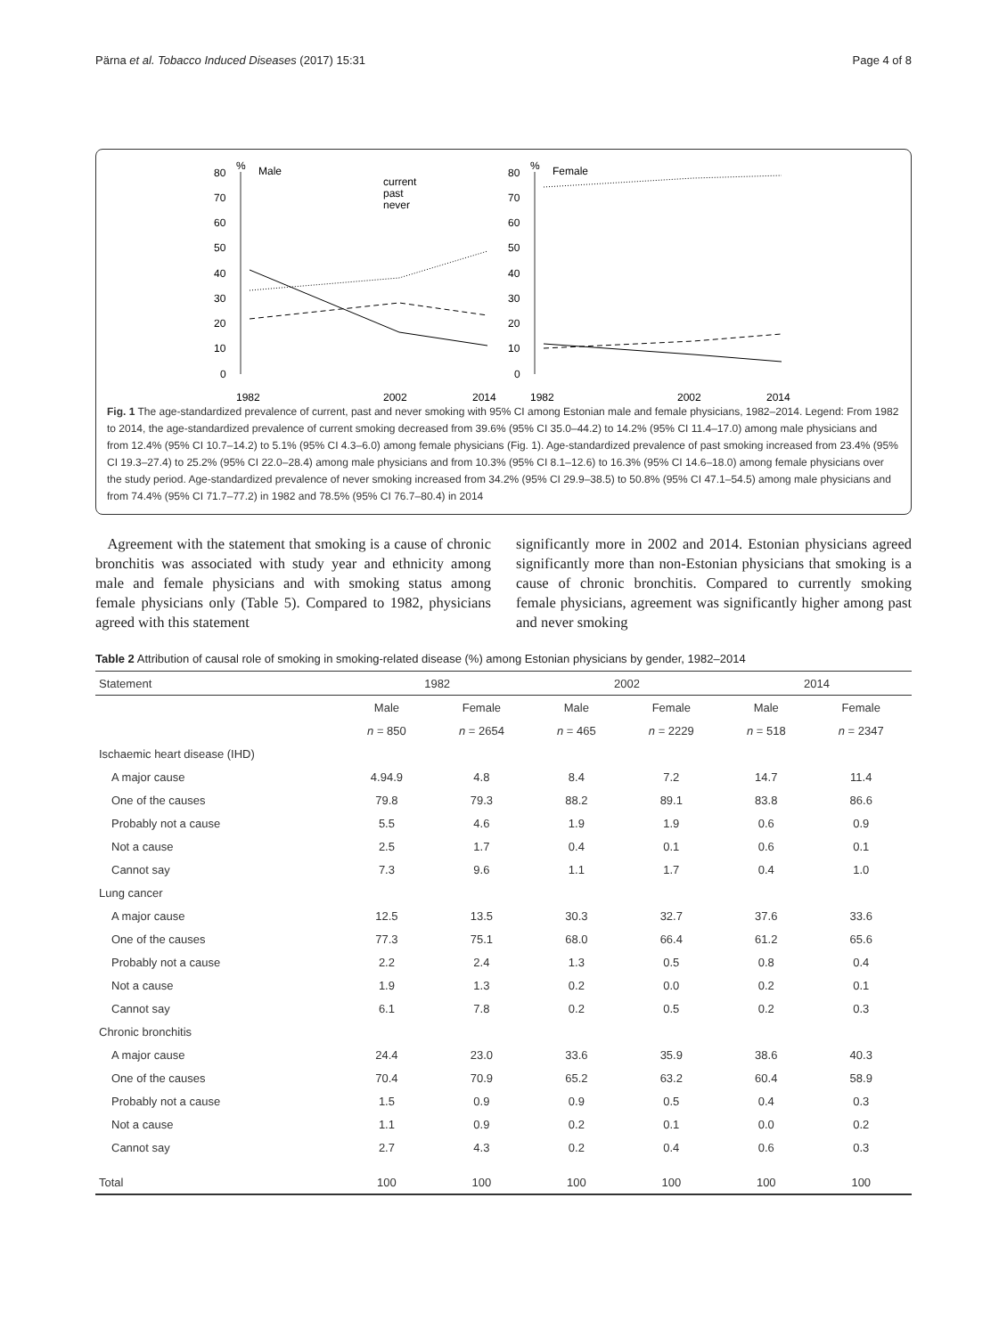Pärna et al. Tobacco Induced Diseases (2017) 15:31 Page 4 of 8
80
70
60
50
40
30
20
10
0
%
Male
current
past
never
1982
2002
2014
80
70
60
50
40
30
20
10
0
%
Female
1982
2002
2014
Fig. 1 The age-standardized prevalence of current, past and never smoking with 95% CI among Estonian male and female physicians, 1982–2014. Legend: From 1982 to 2014, the age-standardized prevalence of current smoking decreased from 39.6% (95% CI 35.0–44.2) to 14.2% (95% CI 11.4–17.0) among male physicians and from 12.4% (95% CI 10.7–14.2) to 5.1% (95% CI 4.3–6.0) among female physicians (Fig. 1). Age-standardized prevalence of past smoking increased from 23.4% (95% CI 19.3–27.4) to 25.2% (95% CI 22.0–28.4) among male physicians and from 10.3% (95% CI 8.1–12.6) to 16.3% (95% CI 14.6–18.0) among female physicians over the study period. Age-standardized prevalence of never smoking increased from 34.2% (95% CI 29.9–38.5) to 50.8% (95% CI 47.1–54.5) among male physicians and from 74.4% (95% CI 71.7–77.2) in 1982 and 78.5% (95% CI 76.7–80.4) in 2014
Agreement with the statement that smoking is a cause of chronic bronchitis was associated with study year and ethnicity among male and female physicians and with smoking status among female physicians only (Table 5). Compared to 1982, physicians agreed with this statement
significantly more in 2002 and 2014. Estonian physicians agreed significantly more than non-Estonian physicians that smoking is a cause of chronic bronchitis. Compared to currently smoking female physicians, agreement was significantly higher among past and never smoking
Table 2 Attribution of causal role of smoking in smoking-related disease (%) among Estonian physicians by gender, 1982–2014
| Statement | 1982 | | 2002 | | 2014 | |
| --- | --- | --- | --- | --- | --- | --- |
| | Male | Female | Male | Female | Male | Female |
| | n = 850 | n = 2654 | n = 465 | n = 2229 | n = 518 | n = 2347 |
| Ischaemic heart disease (IHD) | | | | | | |
| A major cause | 4.94.9 | 4.8 | 8.4 | 7.2 | 14.7 | 11.4 |
| One of the causes | 79.8 | 79.3 | 88.2 | 89.1 | 83.8 | 86.6 |
| Probably not a cause | 5.5 | 4.6 | 1.9 | 1.9 | 0.6 | 0.9 |
| Not a cause | 2.5 | 1.7 | 0.4 | 0.1 | 0.6 | 0.1 |
| Cannot say | 7.3 | 9.6 | 1.1 | 1.7 | 0.4 | 1.0 |
| Lung cancer | | | | | | |
| A major cause | 12.5 | 13.5 | 30.3 | 32.7 | 37.6 | 33.6 |
| One of the causes | 77.3 | 75.1 | 68.0 | 66.4 | 61.2 | 65.6 |
| Probably not a cause | 2.2 | 2.4 | 1.3 | 0.5 | 0.8 | 0.4 |
| Not a cause | 1.9 | 1.3 | 0.2 | 0.0 | 0.2 | 0.1 |
| Cannot say | 6.1 | 7.8 | 0.2 | 0.5 | 0.2 | 0.3 |
| Chronic bronchitis | | | | | | |
| A major cause | 24.4 | 23.0 | 33.6 | 35.9 | 38.6 | 40.3 |
| One of the causes | 70.4 | 70.9 | 65.2 | 63.2 | 60.4 | 58.9 |
| Probably not a cause | 1.5 | 0.9 | 0.9 | 0.5 | 0.4 | 0.3 |
| Not a cause | 1.1 | 0.9 | 0.2 | 0.1 | 0.0 | 0.2 |
| Cannot say | 2.7 | 4.3 | 0.2 | 0.4 | 0.6 | 0.3 |
| Total | 100 | 100 | 100 | 100 | 100 | 100 |